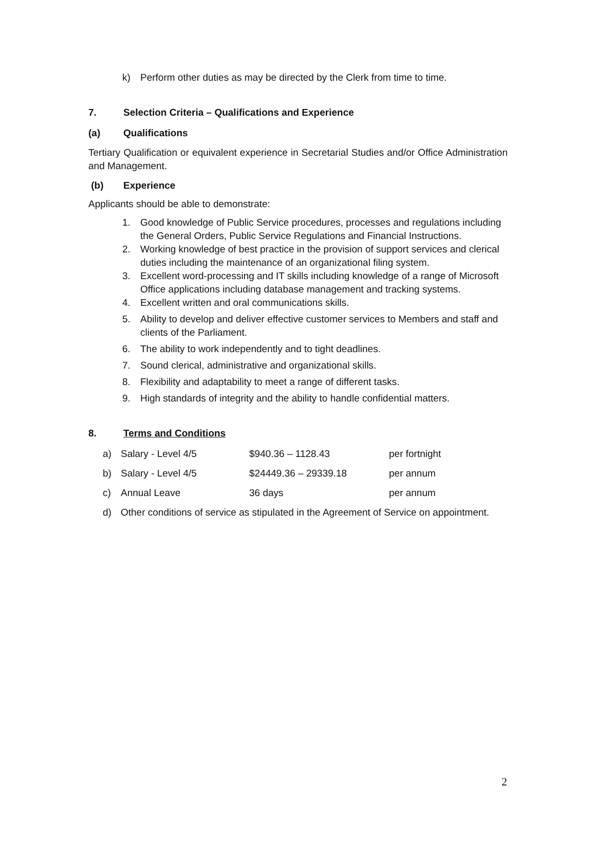k) Perform other duties as may be directed by the Clerk from time to time.
7. Selection Criteria – Qualifications and Experience
(a) Qualifications
Tertiary Qualification or equivalent experience in Secretarial Studies and/or Office Administration and Management.
(b) Experience
Applicants should be able to demonstrate:
1. Good knowledge of Public Service procedures, processes and regulations including the General Orders, Public Service Regulations and Financial Instructions.
2. Working knowledge of best practice in the provision of support services and clerical duties including the maintenance of an organizational filing system.
3. Excellent word-processing and IT skills including knowledge of a range of Microsoft Office applications including database management and tracking systems.
4. Excellent written and oral communications skills.
5. Ability to develop and deliver effective customer services to Members and staff and clients of the Parliament.
6. The ability to work independently and to tight deadlines.
7. Sound clerical, administrative and organizational skills.
8. Flexibility and adaptability to meet a range of different tasks.
9. High standards of integrity and the ability to handle confidential matters.
8. Terms and Conditions
| a) | Salary - Level 4/5 | $940.36 – 1128.43 | per fortnight |
| b) | Salary - Level 4/5 | $24449.36 – 29339.18 | per annum |
| c) | Annual Leave | 36 days | per annum |
| d) | Other conditions of service as stipulated in the Agreement of Service on appointment. | | |
2